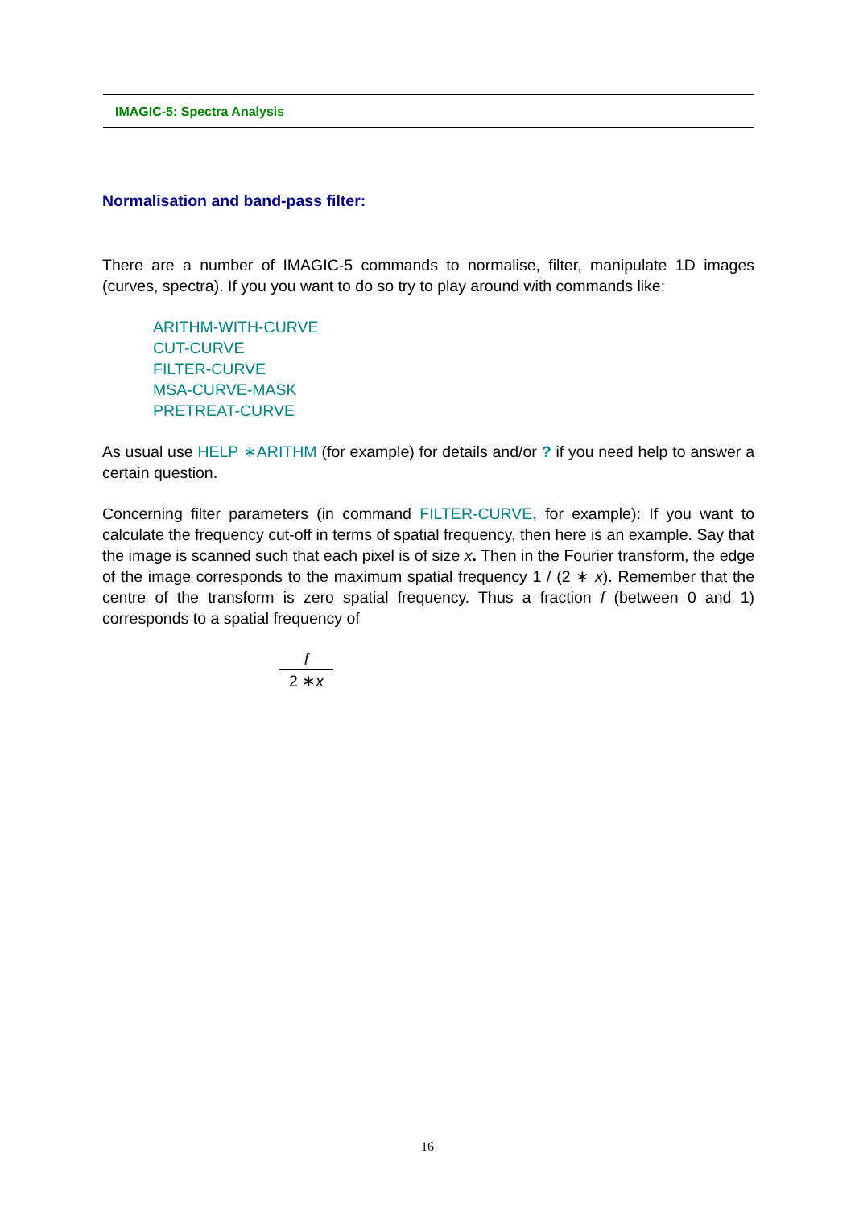IMAGIC-5: Spectra Analysis
Normalisation and band-pass filter:
There are a number of IMAGIC-5 commands to normalise, filter, manipulate 1D images (curves, spectra). If you you want to do so try to play around with commands like:
ARITHM-WITH-CURVE
CUT-CURVE
FILTER-CURVE
MSA-CURVE-MASK
PRETREAT-CURVE
As usual use HELP ∗ARITHM (for example) for details and/or ? if you need help to answer a certain question.
Concerning filter parameters (in command FILTER-CURVE, for example): If you want to calculate the frequency cut-off in terms of spatial frequency, then here is an example. Say that the image is scanned such that each pixel is of size x. Then in the Fourier transform, the edge of the image corresponds to the maximum spatial frequency 1 / (2 ∗ x). Remember that the centre of the transform is zero spatial frequency. Thus a fraction f (between 0 and 1) corresponds to a spatial frequency of
f 2 ∗x
16